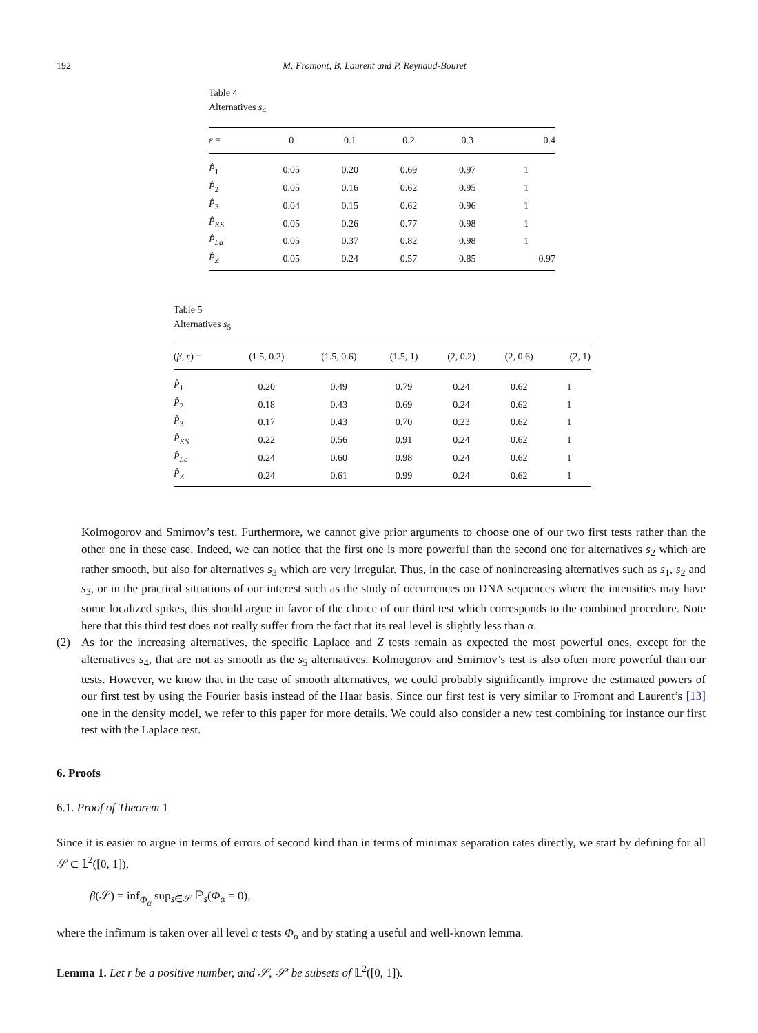192 M. Fromont, B. Laurent and P. Reynaud-Bouret
Table 4
Alternatives s<sub>4</sub>
| ε = | 0 | 0.1 | 0.2 | 0.3 | 0.4 |
| --- | --- | --- | --- | --- | --- |
| P̂<sub>1</sub> | 0.05 | 0.20 | 0.69 | 0.97 | 1 |
| P̂<sub>2</sub> | 0.05 | 0.16 | 0.62 | 0.95 | 1 |
| P̂<sub>3</sub> | 0.04 | 0.15 | 0.62 | 0.96 | 1 |
| P̂<sub>KS</sub> | 0.05 | 0.26 | 0.77 | 0.98 | 1 |
| P̂<sub>La</sub> | 0.05 | 0.37 | 0.82 | 0.98 | 1 |
| P̂<sub>Z</sub> | 0.05 | 0.24 | 0.57 | 0.85 | 0.97 |
Table 5
Alternatives s<sub>5</sub>
| ( β , ε ) = | (1.5, 0.2) | (1.5, 0.6) | (1.5, 1) | (2, 0.2) | (2, 0.6) | (2, 1) |
| --- | --- | --- | --- | --- | --- | --- |
| P̂<sub>1</sub> | 0.20 | 0.49 | 0.79 | 0.24 | 0.62 | 1 |
| P̂<sub>2</sub> | 0.18 | 0.43 | 0.69 | 0.24 | 0.62 | 1 |
| P̂<sub>3</sub> | 0.17 | 0.43 | 0.70 | 0.23 | 0.62 | 1 |
| P̂<sub>KS</sub> | 0.22 | 0.56 | 0.91 | 0.24 | 0.62 | 1 |
| P̂<sub>La</sub> | 0.24 | 0.60 | 0.98 | 0.24 | 0.62 | 1 |
| P̂<sub>Z</sub> | 0.24 | 0.61 | 0.99 | 0.24 | 0.62 | 1 |
Kolmogorov and Smirnov’s test. Furthermore, we cannot give prior arguments to choose one of our two first tests rather than the other one in these case. Indeed, we can notice that the first one is more powerful than the second one for alternatives s<sub>2</sub> which are rather smooth, but also for alternatives s<sub>3</sub> which are very irregular. Thus, in the case of nonincreasing alternatives such as s<sub>1</sub>, s<sub>2</sub> and s<sub>3</sub>, or in the practical situations of our interest such as the study of occurrences on DNA sequences where the intensities may have some localized spikes, this should argue in favor of the choice of our third test which corresponds to the combined procedure. Note here that this third test does not really suffer from the fact that its real level is slightly less than α.
(2) As for the increasing alternatives, the specific Laplace and Z tests remain as expected the most powerful ones, except for the alternatives s<sub>4</sub>, that are not as smooth as the s<sub>5</sub> alternatives. Kolmogorov and Smirnov’s test is also often more powerful than our tests. However, we know that in the case of smooth alternatives, we could probably significantly improve the estimated powers of our first test by using the Fourier basis instead of the Haar basis. Since our first test is very similar to Fromont and Laurent’s [13] one in the density model, we refer to this paper for more details. We could also consider a new test combining for instance our first test with the Laplace test.
6. Proofs
6.1. Proof of Theorem 1
Since it is easier to argue in terms of errors of second kind than in terms of minimax separation rates directly, we start by defining for all 𝒮 ⊂ 𝕃<sup>2</sup>([0, 1]),
β(𝒮) = inf<sub>Φ<sub>α</sub></sub> sup<sub>s∈𝒮</sub> ℙ<sub>s</sub>(Φ<sub>α</sub> = 0),
where the infimum is taken over all level α tests Φ<sub>α</sub> and by stating a useful and well-known lemma.
Lemma 1. Let r be a positive number, and 𝒮, 𝒮′ be subsets of 𝕃<sup>2</sup>([0, 1]).